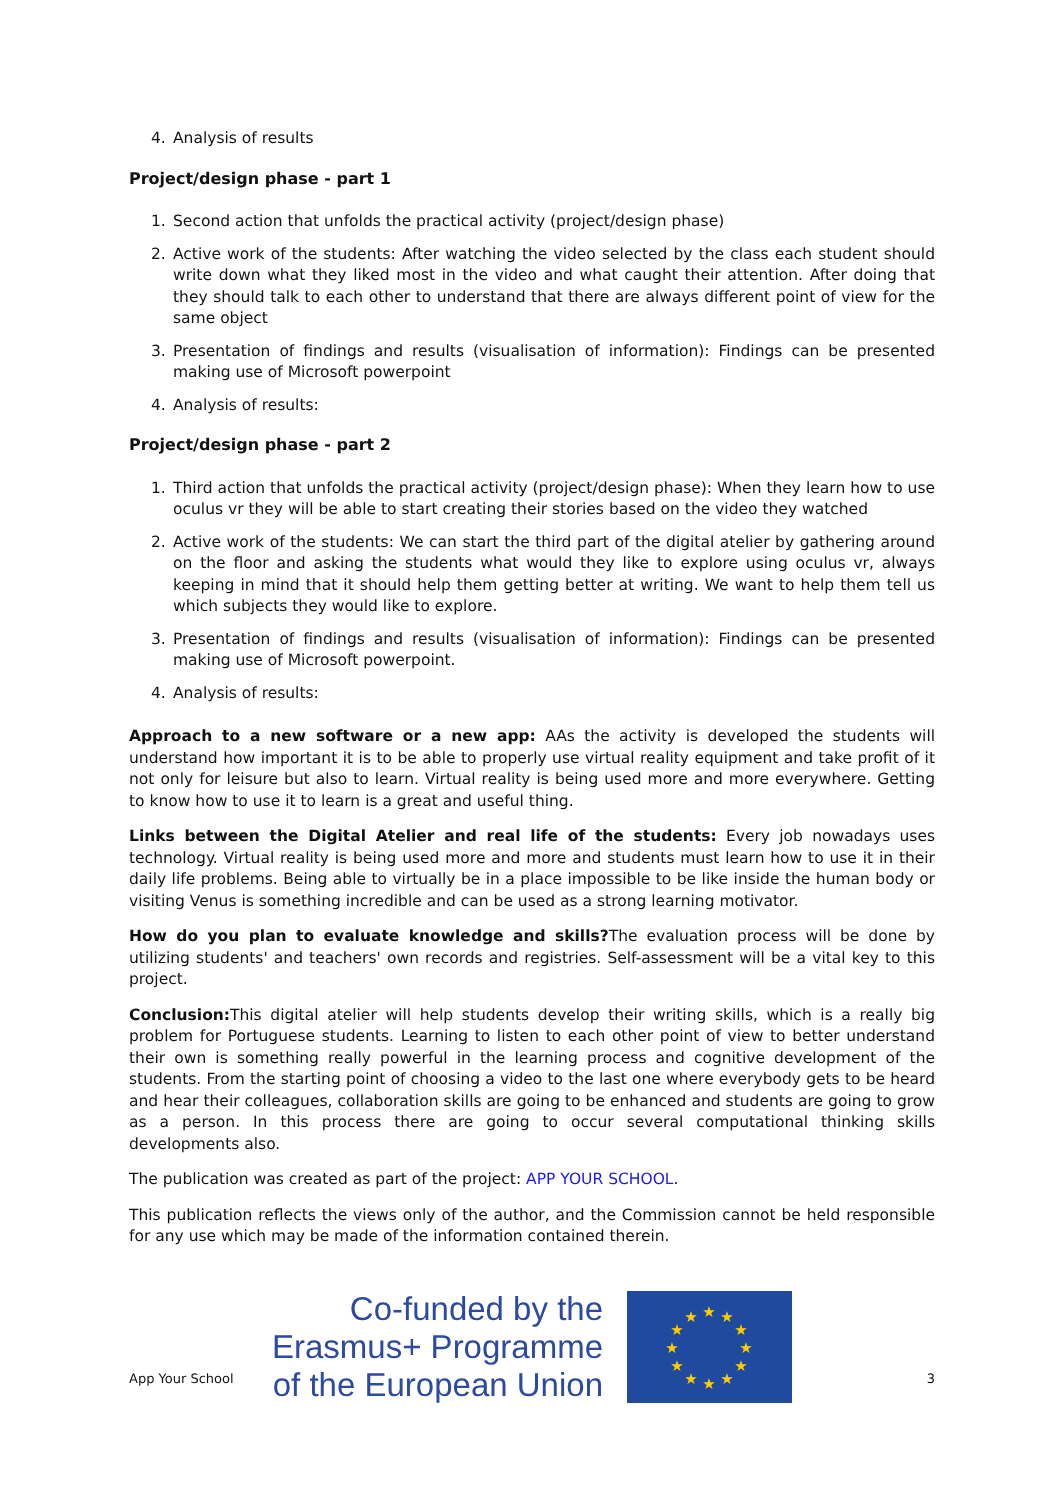4. Analysis of results
Project/design phase - part 1
1. Second action that unfolds the practical activity (project/design phase)
2. Active work of the students: After watching the video selected by the class each student should write down what they liked most in the video and what caught their attention. After doing that they should talk to each other to understand that there are always different point of view for the same object
3. Presentation of findings and results (visualisation of information): Findings can be presented making use of Microsoft powerpoint
4. Analysis of results:
Project/design phase - part 2
1. Third action that unfolds the practical activity (project/design phase): When they learn how to use oculus vr they will be able to start creating their stories based on the video they watched
2. Active work of the students: We can start the third part of the digital atelier by gathering around on the floor and asking the students what would they like to explore using oculus vr, always keeping in mind that it should help them getting better at writing. We want to help them tell us which subjects they would like to explore.
3. Presentation of findings and results (visualisation of information): Findings can be presented making use of Microsoft powerpoint.
4. Analysis of results:
Approach to a new software or a new app: AAs the activity is developed the students will understand how important it is to be able to properly use virtual reality equipment and take profit of it not only for leisure but also to learn. Virtual reality is being used more and more everywhere. Getting to know how to use it to learn is a great and useful thing.
Links between the Digital Atelier and real life of the students: Every job nowadays uses technology. Virtual reality is being used more and more and students must learn how to use it in their daily life problems. Being able to virtually be in a place impossible to be like inside the human body or visiting Venus is something incredible and can be used as a strong learning motivator.
How do you plan to evaluate knowledge and skills?The evaluation process will be done by utilizing students' and teachers' own records and registries. Self-assessment will be a vital key to this project.
Conclusion: This digital atelier will help students develop their writing skills, which is a really big problem for Portuguese students. Learning to listen to each other point of view to better understand their own is something really powerful in the learning process and cognitive development of the students. From the starting point of choosing a video to the last one where everybody gets to be heard and hear their colleagues, collaboration skills are going to be enhanced and students are going to grow as a person. In this process there are going to occur several computational thinking skills developments also.
The publication was created as part of the project: APP YOUR SCHOOL.
This publication reflects the views only of the author, and the Commission cannot be held responsible for any use which may be made of the information contained therein.
Co-funded by the
Erasmus+ Programme
of the European Union
★
★
★
★
★
★
★
★
★
★
★
★
App Your School 3